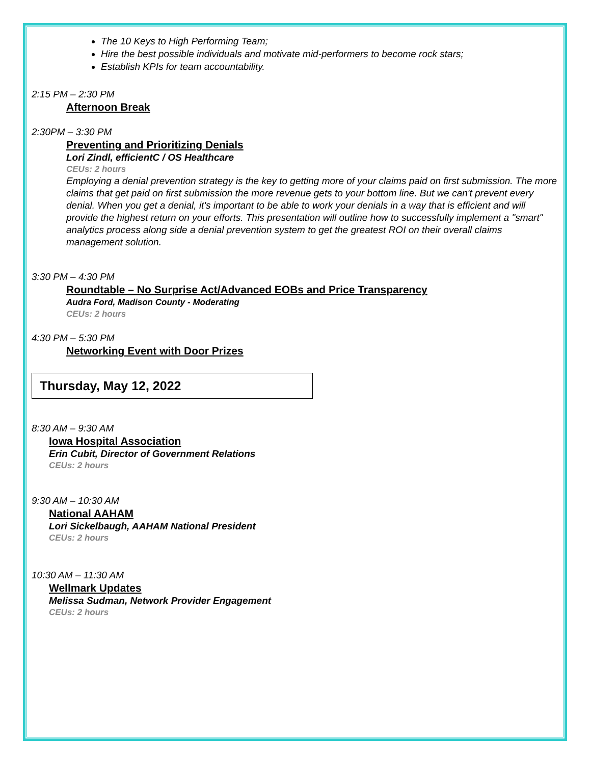The 10 Keys to High Performing Team;
Hire the best possible individuals and motivate mid-performers to become rock stars;
Establish KPIs for team accountability.
2:15 PM – 2:30 PM
Afternoon Break
2:30PM – 3:30 PM
Preventing and Prioritizing Denials
Lori Zindl, efficientC / OS Healthcare
CEUs: 2 hours
Employing a denial prevention strategy is the key to getting more of your claims paid on first submission. The more claims that get paid on first submission the more revenue gets to your bottom line. But we can't prevent every denial. When you get a denial, it's important to be able to work your denials in a way that is efficient and will provide the highest return on your efforts. This presentation will outline how to successfully implement a "smart" analytics process along side a denial prevention system to get the greatest ROI on their overall claims management solution.
3:30 PM – 4:30 PM
Roundtable – No Surprise Act/Advanced EOBs and Price Transparency
Audra Ford, Madison County - Moderating
CEUs: 2 hours
4:30 PM – 5:30 PM
Networking Event with Door Prizes
Thursday, May 12, 2022
8:30 AM – 9:30 AM
Iowa Hospital Association
Erin Cubit, Director of Government Relations
CEUs: 2 hours
9:30 AM – 10:30 AM
National AAHAM
Lori Sickelbaugh, AAHAM National President
CEUs: 2 hours
10:30 AM – 11:30 AM
Wellmark Updates
Melissa Sudman, Network Provider Engagement
CEUs: 2 hours